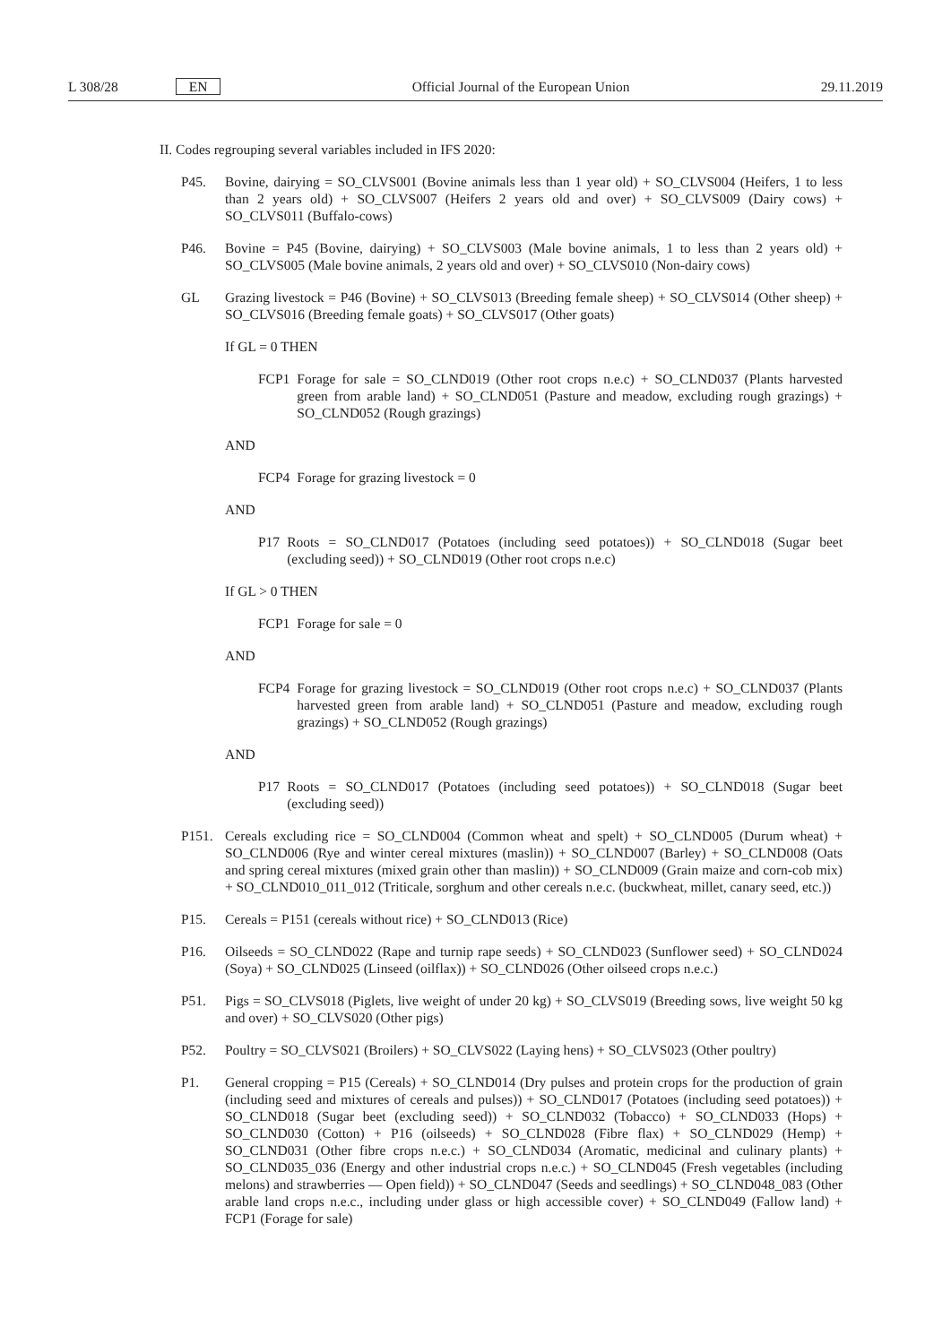L 308/28 EN Official Journal of the European Union 29.11.2019
II. Codes regrouping several variables included in IFS 2020:
P45. Bovine, dairying = SO_CLVS001 (Bovine animals less than 1 year old) + SO_CLVS004 (Heifers, 1 to less than 2 years old) + SO_CLVS007 (Heifers 2 years old and over) + SO_CLVS009 (Dairy cows) + SO_CLVS011 (Buffalo-cows)
P46. Bovine = P45 (Bovine, dairying) + SO_CLVS003 (Male bovine animals, 1 to less than 2 years old) + SO_CLVS005 (Male bovine animals, 2 years old and over) + SO_CLVS010 (Non-dairy cows)
GL Grazing livestock = P46 (Bovine) + SO_CLVS013 (Breeding female sheep) + SO_CLVS014 (Other sheep) + SO_CLVS016 (Breeding female goats) + SO_CLVS017 (Other goats)
If GL = 0 THEN
FCP1 Forage for sale = SO_CLND019 (Other root crops n.e.c) + SO_CLND037 (Plants harvested green from arable land) + SO_CLND051 (Pasture and meadow, excluding rough grazings) + SO_CLND052 (Rough grazings)
AND
FCP4 Forage for grazing livestock = 0
AND
P17 Roots = SO_CLND017 (Potatoes (including seed potatoes)) + SO_CLND018 (Sugar beet (excluding seed)) + SO_CLND019 (Other root crops n.e.c)
If GL > 0 THEN
FCP1 Forage for sale = 0
AND
FCP4 Forage for grazing livestock = SO_CLND019 (Other root crops n.e.c) + SO_CLND037 (Plants harvested green from arable land) + SO_CLND051 (Pasture and meadow, excluding rough grazings) + SO_CLND052 (Rough grazings)
AND
P17 Roots = SO_CLND017 (Potatoes (including seed potatoes)) + SO_CLND018 (Sugar beet (excluding seed))
P151. Cereals excluding rice = SO_CLND004 (Common wheat and spelt) + SO_CLND005 (Durum wheat) + SO_CLND006 (Rye and winter cereal mixtures (maslin)) + SO_CLND007 (Barley) + SO_CLND008 (Oats and spring cereal mixtures (mixed grain other than maslin)) + SO_CLND009 (Grain maize and corn-cob mix) + SO_CLND010_011_012 (Triticale, sorghum and other cereals n.e.c. (buckwheat, millet, canary seed, etc.))
P15. Cereals = P151 (cereals without rice) + SO_CLND013 (Rice)
P16. Oilseeds = SO_CLND022 (Rape and turnip rape seeds) + SO_CLND023 (Sunflower seed) + SO_CLND024 (Soya) + SO_CLND025 (Linseed (oilflax)) + SO_CLND026 (Other oilseed crops n.e.c.)
P51. Pigs = SO_CLVS018 (Piglets, live weight of under 20 kg) + SO_CLVS019 (Breeding sows, live weight 50 kg and over) + SO_CLVS020 (Other pigs)
P52. Poultry = SO_CLVS021 (Broilers) + SO_CLVS022 (Laying hens) + SO_CLVS023 (Other poultry)
P1. General cropping = P15 (Cereals) + SO_CLND014 (Dry pulses and protein crops for the production of grain (including seed and mixtures of cereals and pulses)) + SO_CLND017 (Potatoes (including seed potatoes)) + SO_CLND018 (Sugar beet (excluding seed)) + SO_CLND032 (Tobacco) + SO_CLND033 (Hops) + SO_CLND030 (Cotton) + P16 (oilseeds) + SO_CLND028 (Fibre flax) + SO_CLND029 (Hemp) + SO_CLND031 (Other fibre crops n.e.c.) + SO_CLND034 (Aromatic, medicinal and culinary plants) + SO_CLND035_036 (Energy and other industrial crops n.e.c.) + SO_CLND045 (Fresh vegetables (including melons) and strawberries — Open field)) + SO_CLND047 (Seeds and seedlings) + SO_CLND048_083 (Other arable land crops n.e.c., including under glass or high accessible cover) + SO_CLND049 (Fallow land) + FCP1 (Forage for sale)